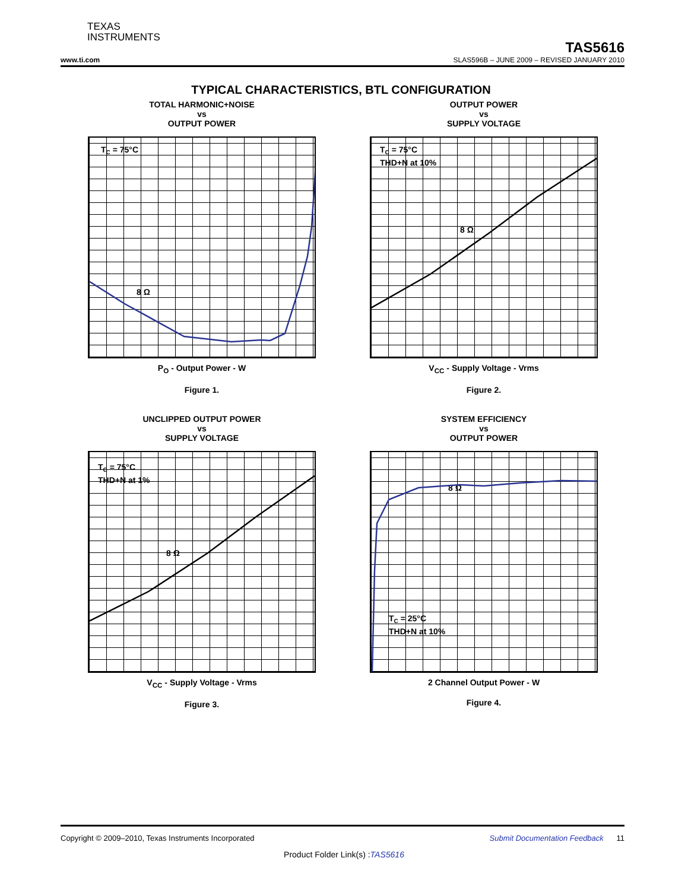TEXAS
INSTRUMENTS
TAS5616
www.ti.com SLAS596B – JUNE 2009 – REVISED JANUARY 2010
TYPICAL CHARACTERISTICS, BTL CONFIGURATION
TOTAL HARMONIC+NOISE
vs
OUTPUT POWER
TC = 75°C
8 Ω
P<sub>O</sub> - Output Power - W
Figure 1.
10 5 2 1 0.5 0.2 0.1 0.05 0.02 0.01 0.005 20m 100m 200m 1 2 10 20 100 200 THD+N - Total Harmonic Distortion + Noise - %
OUTPUT POWER
vs
SUPPLY VOLTAGE
TC = 75°C
THD+N at 10%
8 Ω
V<sub>CC</sub> - Supply Voltage - Vrms
Figure 2.
180 170 160 150 140 130 120 110 100 90 80 70 60 50 40 30 20 10 0 25 27 29 31 33 35 37 39 41 43 45 47 49 P<sub>O</sub> - Output Power - W
UNCLIPPED OUTPUT POWER
vs
SUPPLY VOLTAGE
TC = 75°C
THD+N at 1%
8 Ω
V<sub>CC</sub> - Supply Voltage - Vrms
Figure 3.
150 140 130 120 110 100 90 80 70 60 50 40 30 20 10 0 25 27 29 31 33 35 37 39 41 43 45 47 49 P<sub>O</sub> - Output Power - W
SYSTEM EFFICIENCY
vs
OUTPUT POWER
TC = 25°C
THD+N at 10%
8 Ω
2 Channel Output Power - W
Figure 4.
100 90 80 70 60 50 40 30 20 10 0 0 40 80 120 160 200 240 280 320 360 Efficiency - %
Copyright © 2009–2010, Texas Instruments Incorporated Submit Documentation Feedback 11
Product Folder Link(s) :TAS5616